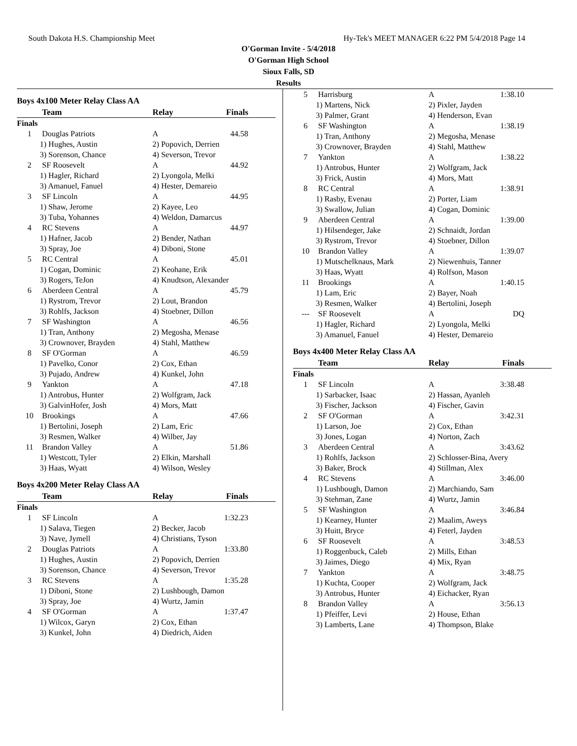South Dakota H.S. Championship Meet Hy-Tek's MEET MANAGER 6:22 PM 5/4/2018 Page 14
O'Gorman Invite - 5/4/2018
O'Gorman High School
Sioux Falls, SD
Results
Boys 4x100 Meter Relay Class AA
| | Team | Relay | Finals |
| Finals | | | |
| 1 | Douglas Patriots | A | 44.58 |
| 1) Hughes, Austin | | 2) Popovich, Derrien | |
| 3) Sorenson, Chance | | 4) Severson, Trevor | |
| 2 | SF Roosevelt | A | 44.92 |
| 1) Hagler, Richard | | 2) Lyongola, Melki | |
| 3) Amanuel, Fanuel | | 4) Hester, Demareio | |
| 3 | SF Lincoln | A | 44.95 |
| 1) Shaw, Jerome | | 2) Kayee, Leo | |
| 3) Tuba, Yohannes | | 4) Weldon, Damarcus | |
| 4 | RC Stevens | A | 44.97 |
| 1) Hafner, Jacob | | 2) Bender, Nathan | |
| 3) Spray, Joe | | 4) Diboni, Stone | |
| 5 | RC Central | A | 45.01 |
| 1) Cogan, Dominic | | 2) Keohane, Erik | |
| 3) Rogers, TeJon | | 4) Knudtson, Alexander | |
| 6 | Aberdeen Central | A | 45.79 |
| 1) Rystrom, Trevor | | 2) Lout, Brandon | |
| 3) Rohlfs, Jackson | | 4) Stoebner, Dillon | |
| 7 | SF Washington | A | 46.56 |
| 1) Tran, Anthony | | 2) Megosha, Menase | |
| 3) Crownover, Brayden | | 4) Stahl, Matthew | |
| 8 | SF O'Gorman | A | 46.59 |
| 1) Pavelko, Conor | | 2) Cox, Ethan | |
| 3) Pujado, Andrew | | 4) Kunkel, John | |
| 9 | Yankton | A | 47.18 |
| 1) Antrobus, Hunter | | 2) Wolfgram, Jack | |
| 3) GalvinHofer, Josh | | 4) Mors, Matt | |
| 10 | Brookings | A | 47.66 |
| 1) Bertolini, Joseph | | 2) Lam, Eric | |
| 3) Resmen, Walker | | 4) Wilber, Jay | |
| 11 | Brandon Valley | A | 51.86 |
| 1) Westcott, Tyler | | 2) Elkin, Marshall | |
| 3) Haas, Wyatt | | 4) Wilson, Wesley | |
Boys 4x200 Meter Relay Class AA
| | Team | Relay | Finals |
| Finals | | | |
| 1 | SF Lincoln | A | 1:32.23 |
| 1) Salava, Tiegen | | 2) Becker, Jacob | |
| 3) Nave, Jymell | | 4) Christians, Tyson | |
| 2 | Douglas Patriots | A | 1:33.80 |
| 1) Hughes, Austin | | 2) Popovich, Derrien | |
| 3) Sorenson, Chance | | 4) Severson, Trevor | |
| 3 | RC Stevens | A | 1:35.28 |
| 1) Diboni, Stone | | 2) Lushbough, Damon | |
| 3) Spray, Joe | | 4) Wurtz, Jamin | |
| 4 | SF O'Gorman | A | 1:37.47 |
| 1) Wilcox, Garyn | | 2) Cox, Ethan | |
| 3) Kunkel, John | | 4) Diedrich, Aiden | |
| 5 | Harrisburg | A | 1:38.10 |
| 1) Martens, Nick | | 2) Pixler, Jayden | |
| 3) Palmer, Grant | | 4) Henderson, Evan | |
| 6 | SF Washington | A | 1:38.19 |
| 1) Tran, Anthony | | 2) Megosha, Menase | |
| 3) Crownover, Brayden | | 4) Stahl, Matthew | |
| 7 | Yankton | A | 1:38.22 |
| 1) Antrobus, Hunter | | 2) Wolfgram, Jack | |
| 3) Frick, Austin | | 4) Mors, Matt | |
| 8 | RC Central | A | 1:38.91 |
| 1) Rasby, Evenau | | 2) Porter, Liam | |
| 3) Swallow, Julian | | 4) Cogan, Dominic | |
| 9 | Aberdeen Central | A | 1:39.00 |
| 1) Hilsendeger, Jake | | 2) Schnaidt, Jordan | |
| 3) Rystrom, Trevor | | 4) Stoebner, Dillon | |
| 10 | Brandon Valley | A | 1:39.07 |
| 1) Mutschelknaus, Mark | | 2) Niewenhuis, Tanner | |
| 3) Haas, Wyatt | | 4) Rolfson, Mason | |
| 11 | Brookings | A | 1:40.15 |
| 1) Lam, Eric | | 2) Bayer, Noah | |
| 3) Resmen, Walker | | 4) Bertolini, Joseph | |
| --- | SF Roosevelt | A | DQ |
| 1) Hagler, Richard | | 2) Lyongola, Melki | |
| 3) Amanuel, Fanuel | | 4) Hester, Demareio | |
Boys 4x400 Meter Relay Class AA
| | Team | Relay | Finals |
| Finals | | | |
| 1 | SF Lincoln | A | 3:38.48 |
| 1) Sarbacker, Isaac | | 2) Hassan, Ayanleh | |
| 3) Fischer, Jackson | | 4) Fischer, Gavin | |
| 2 | SF O'Gorman | A | 3:42.31 |
| 1) Larson, Joe | | 2) Cox, Ethan | |
| 3) Jones, Logan | | 4) Norton, Zach | |
| 3 | Aberdeen Central | A | 3:43.62 |
| 1) Rohlfs, Jackson | | 2) Schlosser-Bina, Avery | |
| 3) Baker, Brock | | 4) Stillman, Alex | |
| 4 | RC Stevens | A | 3:46.00 |
| 1) Lushbough, Damon | | 2) Marchiando, Sam | |
| 3) Stehman, Zane | | 4) Wurtz, Jamin | |
| 5 | SF Washington | A | 3:46.84 |
| 1) Kearney, Hunter | | 2) Maalim, Aweys | |
| 3) Huitt, Bryce | | 4) Feterl, Jayden | |
| 6 | SF Roosevelt | A | 3:48.53 |
| 1) Roggenbuck, Caleb | | 2) Mills, Ethan | |
| 3) Jaimes, Diego | | 4) Mix, Ryan | |
| 7 | Yankton | A | 3:48.75 |
| 1) Kuchta, Cooper | | 2) Wolfgram, Jack | |
| 3) Antrobus, Hunter | | 4) Eichacker, Ryan | |
| 8 | Brandon Valley | A | 3:56.13 |
| 1) Pfeiffer, Levi | | 2) House, Ethan | |
| 3) Lamberts, Lane | | 4) Thompson, Blake | |